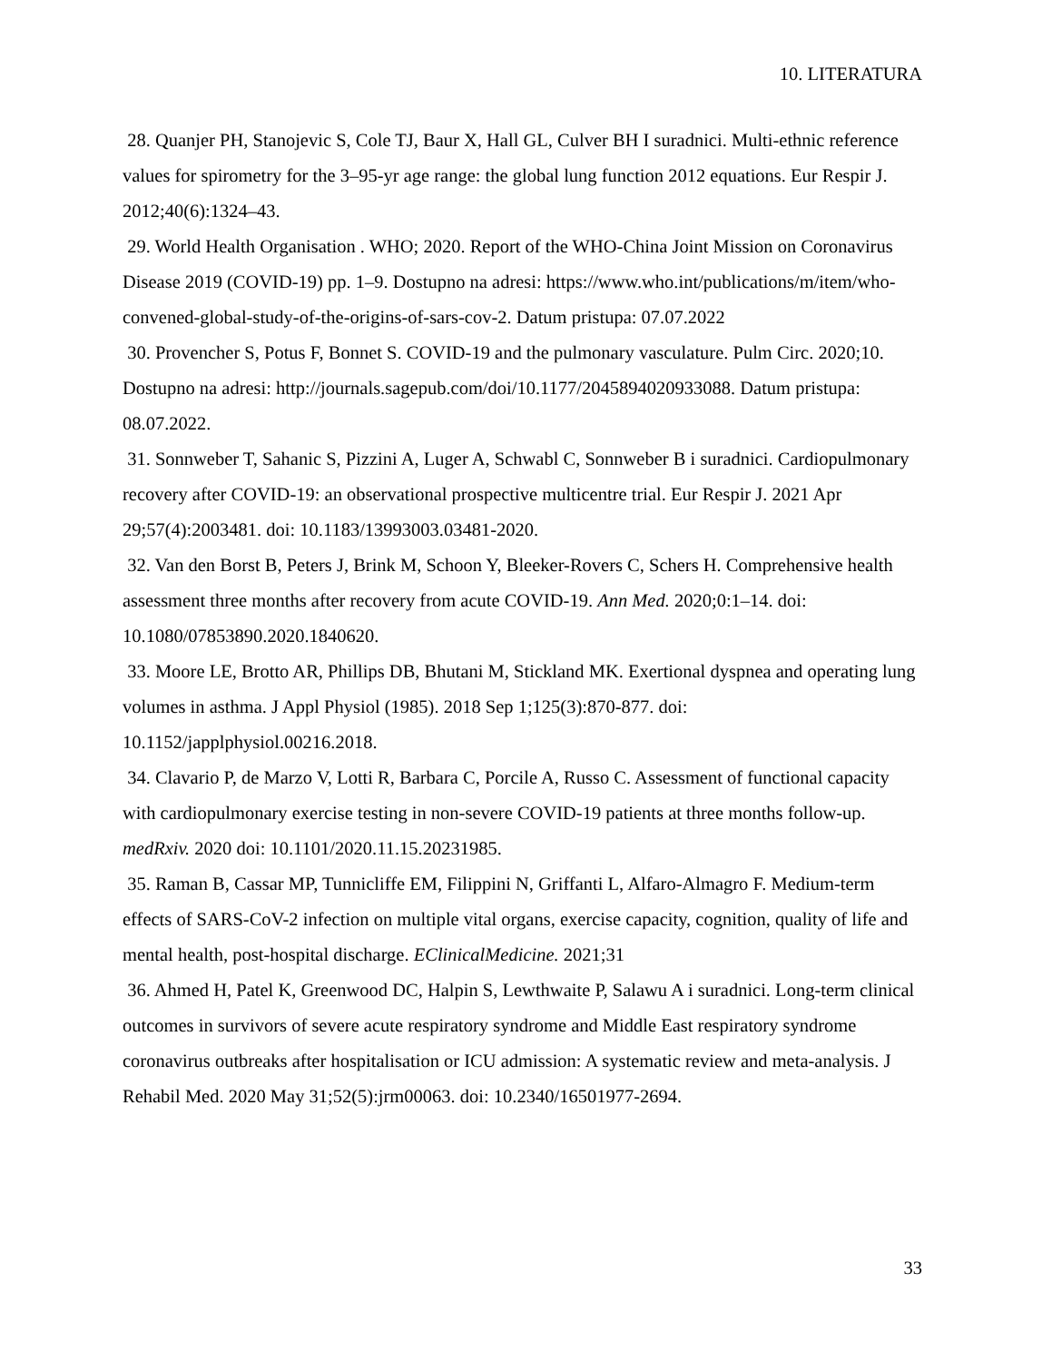10. LITERATURA
28. Quanjer PH, Stanojevic S, Cole TJ, Baur X, Hall GL, Culver BH I suradnici. Multi-ethnic reference values for spirometry for the 3–95-yr age range: the global lung function 2012 equations. Eur Respir J. 2012;40(6):1324–43.
29. World Health Organisation . WHO; 2020. Report of the WHO-China Joint Mission on Coronavirus Disease 2019 (COVID-19) pp. 1–9. Dostupno na adresi: https://www.who.int/publications/m/item/who-convened-global-study-of-the-origins-of-sars-cov-2. Datum pristupa: 07.07.2022
30. Provencher S, Potus F, Bonnet S. COVID-19 and the pulmonary vasculature. Pulm Circ. 2020;10. Dostupno na adresi: http://journals.sagepub.com/doi/10.1177/2045894020933088. Datum pristupa: 08.07.2022.
31. Sonnweber T, Sahanic S, Pizzini A, Luger A, Schwabl C, Sonnweber B i suradnici. Cardiopulmonary recovery after COVID-19: an observational prospective multicentre trial. Eur Respir J. 2021 Apr 29;57(4):2003481. doi: 10.1183/13993003.03481-2020.
32. Van den Borst B, Peters J, Brink M, Schoon Y, Bleeker-Rovers C, Schers H. Comprehensive health assessment three months after recovery from acute COVID-19. Ann Med. 2020;0:1–14. doi: 10.1080/07853890.2020.1840620.
33. Moore LE, Brotto AR, Phillips DB, Bhutani M, Stickland MK. Exertional dyspnea and operating lung volumes in asthma. J Appl Physiol (1985). 2018 Sep 1;125(3):870-877. doi: 10.1152/japplphysiol.00216.2018.
34. Clavario P, de Marzo V, Lotti R, Barbara C, Porcile A, Russo C. Assessment of functional capacity with cardiopulmonary exercise testing in non-severe COVID-19 patients at three months follow-up. medRxiv. 2020 doi: 10.1101/2020.11.15.20231985.
35. Raman B, Cassar MP, Tunnicliffe EM, Filippini N, Griffanti L, Alfaro-Almagro F. Medium-term effects of SARS-CoV-2 infection on multiple vital organs, exercise capacity, cognition, quality of life and mental health, post-hospital discharge. EClinicalMedicine. 2021;31
36. Ahmed H, Patel K, Greenwood DC, Halpin S, Lewthwaite P, Salawu A i suradnici. Long-term clinical outcomes in survivors of severe acute respiratory syndrome and Middle East respiratory syndrome coronavirus outbreaks after hospitalisation or ICU admission: A systematic review and meta-analysis. J Rehabil Med. 2020 May 31;52(5):jrm00063. doi: 10.2340/16501977-2694.
33